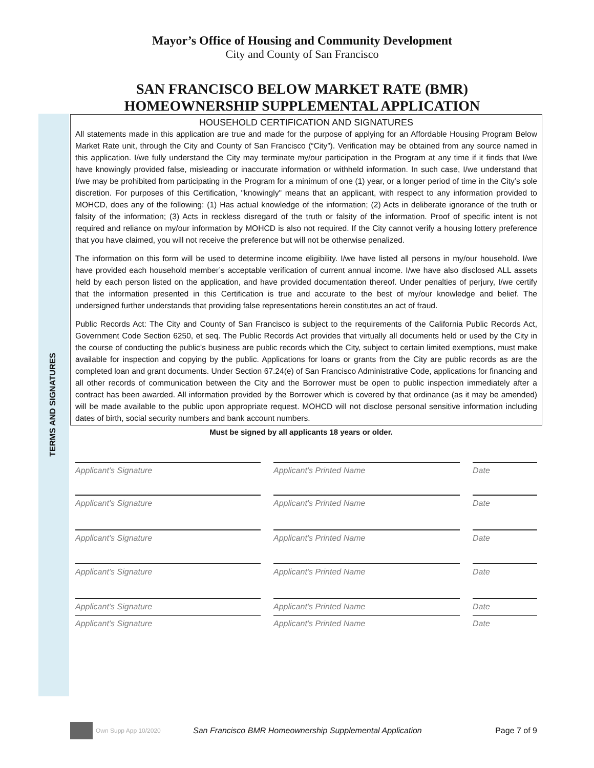TERMS AND SIGNATURES
Mayor’s Office of Housing and Community Development
City and County of San Francisco
SAN FRANCISCO BELOW MARKET RATE (BMR)
HOMEOWNERSHIP SUPPLEMENTAL APPLICATION
HOUSEHOLD CERTIFICATION AND SIGNATURES
All statements made in this application are true and made for the purpose of applying for an Affordable Housing Program Below Market Rate unit, through the City and County of San Francisco (“City”). Verification may be obtained from any source named in this application. I/we fully understand the City may terminate my/our participation in the Program at any time if it finds that I/we have knowingly provided false, misleading or inaccurate information or withheld information. In such case, I/we understand that I/we may be prohibited from participating in the Program for a minimum of one (1) year, or a longer period of time in the City’s sole discretion. For purposes of this Certification, "knowingly" means that an applicant, with respect to any information provided to MOHCD, does any of the following: (1) Has actual knowledge of the information; (2) Acts in deliberate ignorance of the truth or falsity of the information; (3) Acts in reckless disregard of the truth or falsity of the information. Proof of specific intent is not required and reliance on my/our information by MOHCD is also not required. If the City cannot verify a housing lottery preference that you have claimed, you will not receive the preference but will not be otherwise penalized.
The information on this form will be used to determine income eligibility. I/we have listed all persons in my/our household. I/we have provided each household member’s acceptable verification of current annual income. I/we have also disclosed ALL assets held by each person listed on the application, and have provided documentation thereof. Under penalties of perjury, I/we certify that the information presented in this Certification is true and accurate to the best of my/our knowledge and belief. The undersigned further understands that providing false representations herein constitutes an act of fraud.
Public Records Act: The City and County of San Francisco is subject to the requirements of the California Public Records Act, Government Code Section 6250, et seq. The Public Records Act provides that virtually all documents held or used by the City in the course of conducting the public’s business are public records which the City, subject to certain limited exemptions, must make available for inspection and copying by the public. Applications for loans or grants from the City are public records as are the completed loan and grant documents. Under Section 67.24(e) of San Francisco Administrative Code, applications for financing and all other records of communication between the City and the Borrower must be open to public inspection immediately after a contract has been awarded. All information provided by the Borrower which is covered by that ordinance (as it may be amended) will be made available to the public upon appropriate request. MOHCD will not disclose personal sensitive information including dates of birth, social security numbers and bank account numbers.
Must be signed by all applicants 18 years or older.
Applicant’s Signature Applicant’s Printed Name Date
Applicant’s Signature Applicant’s Printed Name Date
Applicant’s Signature Applicant’s Printed Name Date
Applicant’s Signature Applicant’s Printed Name Date
Applicant’s Signature Applicant’s Printed Name Date
Applicant’s Signature Applicant’s Printed Name Date
Own Supp App 10/2020 San Francisco BMR Homeownership Supplemental Application Page 7 of 9